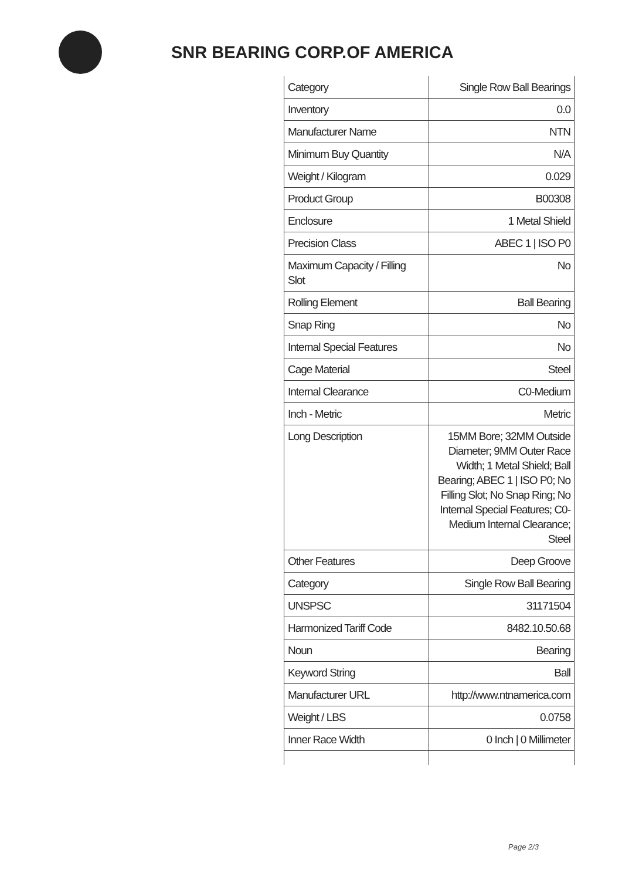SNR BEARING CORP.OF AMERICA
| Category | Single Row Ball Bearings |
| Inventory | 0.0 |
| Manufacturer Name | NTN |
| Minimum Buy Quantity | N/A |
| Weight / Kilogram | 0.029 |
| Product Group | B00308 |
| Enclosure | 1 Metal Shield |
| Precision Class | ABEC 1 / ISO P0 |
| Maximum Capacity / Filling Slot | No |
| Rolling Element | Ball Bearing |
| Snap Ring | No |
| Internal Special Features | No |
| Cage Material | Steel |
| Internal Clearance | C0-Medium |
| Inch - Metric | Metric |
| Long Description | 15MM Bore; 32MM Outside Diameter; 9MM Outer Race Width; 1 Metal Shield; Ball Bearing; ABEC 1 / ISO P0; No Filling Slot; No Snap Ring; No Internal Special Features; C0-Medium Internal Clearance; Steel |
| Other Features | Deep Groove |
| Category | Single Row Ball Bearing |
| UNSPSC | 31171504 |
| Harmonized Tariff Code | 8482.10.50.68 |
| Noun | Bearing |
| Keyword String | Ball |
| Manufacturer URL | http://www.ntnamerica.com |
| Weight / LBS | 0.0758 |
| Inner Race Width | 0 Inch / 0 Millimeter |
Page 2/3